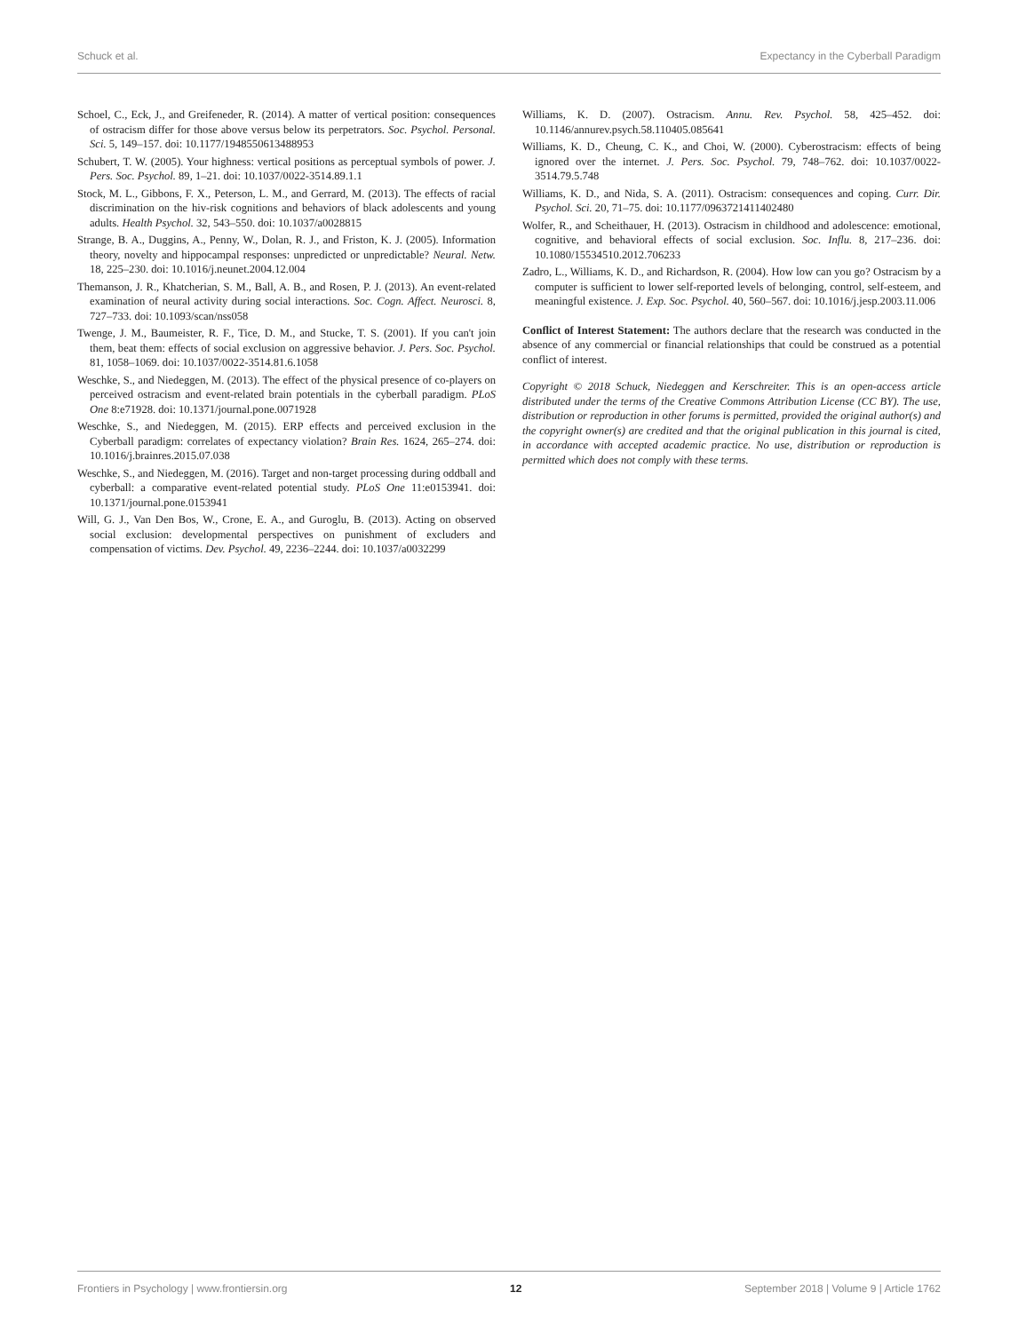Schuck et al. Expectancy in the Cyberball Paradigm
Schoel, C., Eck, J., and Greifeneder, R. (2014). A matter of vertical position: consequences of ostracism differ for those above versus below its perpetrators. Soc. Psychol. Personal. Sci. 5, 149–157. doi: 10.1177/1948550613488953
Schubert, T. W. (2005). Your highness: vertical positions as perceptual symbols of power. J. Pers. Soc. Psychol. 89, 1–21. doi: 10.1037/0022-3514.89.1.1
Stock, M. L., Gibbons, F. X., Peterson, L. M., and Gerrard, M. (2013). The effects of racial discrimination on the hiv-risk cognitions and behaviors of black adolescents and young adults. Health Psychol. 32, 543–550. doi: 10.1037/a0028815
Strange, B. A., Duggins, A., Penny, W., Dolan, R. J., and Friston, K. J. (2005). Information theory, novelty and hippocampal responses: unpredicted or unpredictable? Neural. Netw. 18, 225–230. doi: 10.1016/j.neunet.2004.12.004
Themanson, J. R., Khatcherian, S. M., Ball, A. B., and Rosen, P. J. (2013). An event-related examination of neural activity during social interactions. Soc. Cogn. Affect. Neurosci. 8, 727–733. doi: 10.1093/scan/nss058
Twenge, J. M., Baumeister, R. F., Tice, D. M., and Stucke, T. S. (2001). If you can't join them, beat them: effects of social exclusion on aggressive behavior. J. Pers. Soc. Psychol. 81, 1058–1069. doi: 10.1037/0022-3514.81.6.1058
Weschke, S., and Niedeggen, M. (2013). The effect of the physical presence of co-players on perceived ostracism and event-related brain potentials in the cyberball paradigm. PLoS One 8:e71928. doi: 10.1371/journal.pone.0071928
Weschke, S., and Niedeggen, M. (2015). ERP effects and perceived exclusion in the Cyberball paradigm: correlates of expectancy violation? Brain Res. 1624, 265–274. doi: 10.1016/j.brainres.2015.07.038
Weschke, S., and Niedeggen, M. (2016). Target and non-target processing during oddball and cyberball: a comparative event-related potential study. PLoS One 11:e0153941. doi: 10.1371/journal.pone.0153941
Will, G. J., Van Den Bos, W., Crone, E. A., and Guroglu, B. (2013). Acting on observed social exclusion: developmental perspectives on punishment of excluders and compensation of victims. Dev. Psychol. 49, 2236–2244. doi: 10.1037/a0032299
Williams, K. D. (2007). Ostracism. Annu. Rev. Psychol. 58, 425–452. doi: 10.1146/annurev.psych.58.110405.085641
Williams, K. D., Cheung, C. K., and Choi, W. (2000). Cyberostracism: effects of being ignored over the internet. J. Pers. Soc. Psychol. 79, 748–762. doi: 10.1037/0022-3514.79.5.748
Williams, K. D., and Nida, S. A. (2011). Ostracism: consequences and coping. Curr. Dir. Psychol. Sci. 20, 71–75. doi: 10.1177/0963721411402480
Wolfer, R., and Scheithauer, H. (2013). Ostracism in childhood and adolescence: emotional, cognitive, and behavioral effects of social exclusion. Soc. Influ. 8, 217–236. doi: 10.1080/15534510.2012.706233
Zadro, L., Williams, K. D., and Richardson, R. (2004). How low can you go? Ostracism by a computer is sufficient to lower self-reported levels of belonging, control, self-esteem, and meaningful existence. J. Exp. Soc. Psychol. 40, 560–567. doi: 10.1016/j.jesp.2003.11.006
Conflict of Interest Statement: The authors declare that the research was conducted in the absence of any commercial or financial relationships that could be construed as a potential conflict of interest.
Copyright © 2018 Schuck, Niedeggen and Kerschreiter. This is an open-access article distributed under the terms of the Creative Commons Attribution License (CC BY). The use, distribution or reproduction in other forums is permitted, provided the original author(s) and the copyright owner(s) are credited and that the original publication in this journal is cited, in accordance with accepted academic practice. No use, distribution or reproduction is permitted which does not comply with these terms.
Frontiers in Psychology | www.frontiersin.org 12 September 2018 | Volume 9 | Article 1762